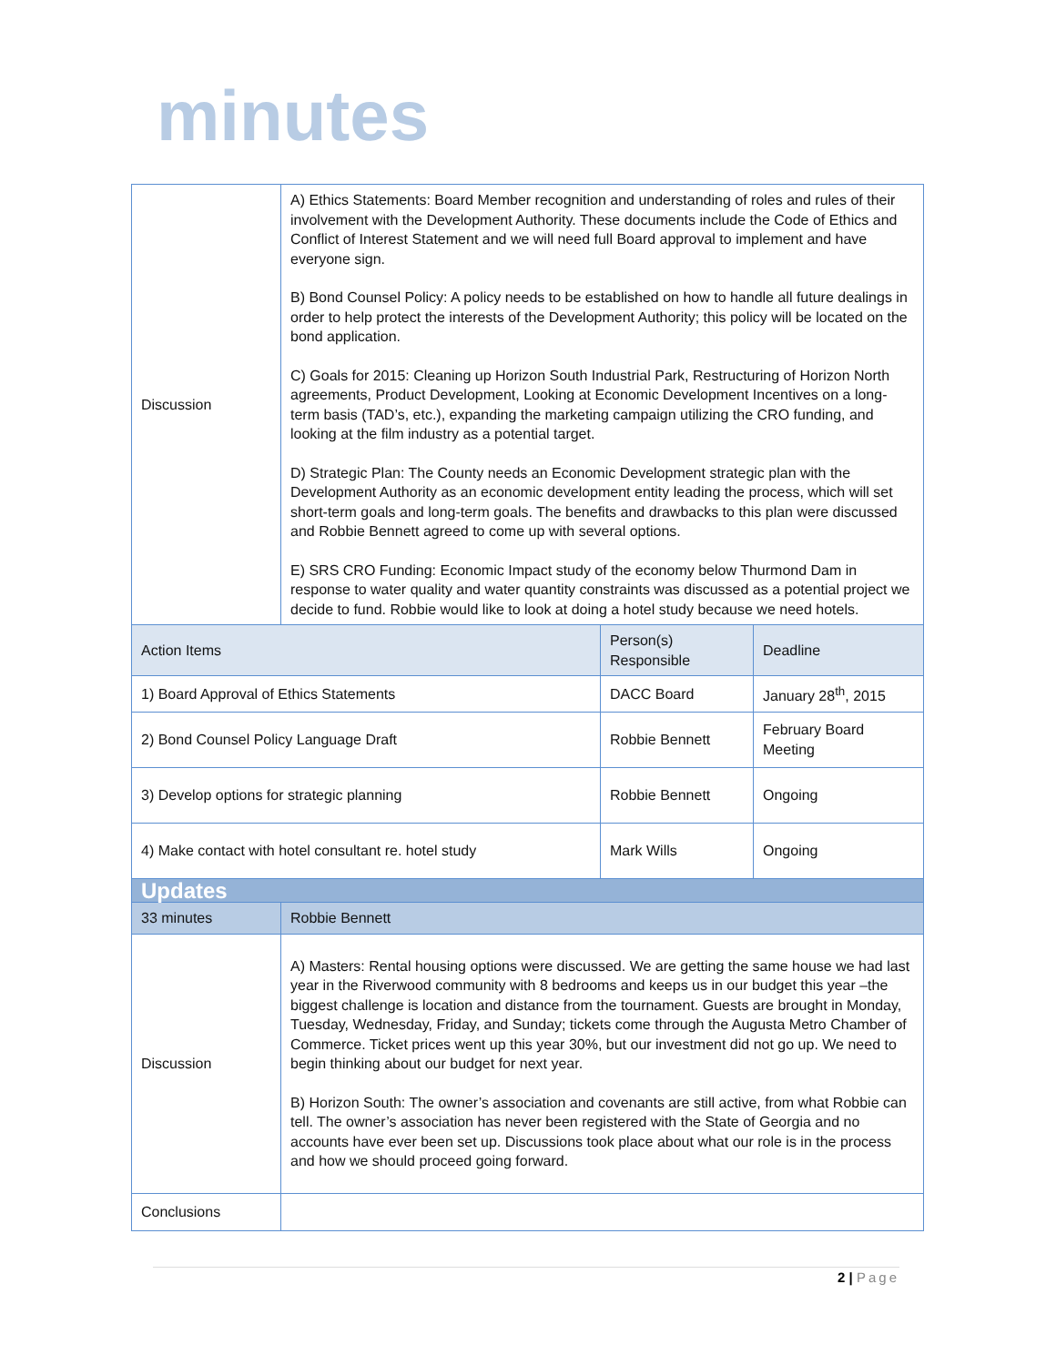minutes
| Discussion | A) Ethics Statements: Board Member recognition and understanding of roles and rules of their involvement with the Development Authority. These documents include the Code of Ethics and Conflict of Interest Statement and we will need full Board approval to implement and have everyone sign. B) Bond Counsel Policy: A policy needs to be established on how to handle all future dealings in order to help protect the interests of the Development Authority; this policy will be located on the bond application. C) Goals for 2015: Cleaning up Horizon South Industrial Park, Restructuring of Horizon North agreements, Product Development, Looking at Economic Development Incentives on a long-term basis (TAD’s, etc.), expanding the marketing campaign utilizing the CRO funding, and looking at the film industry as a potential target. D) Strategic Plan: The County needs an Economic Development strategic plan with the Development Authority as an economic development entity leading the process, which will set short-term goals and long-term goals. The benefits and drawbacks to this plan were discussed and Robbie Bennett agreed to come up with several options. E) SRS CRO Funding: Economic Impact study of the economy below Thurmond Dam in response to water quality and water quantity constraints was discussed as a potential project we decide to fund. Robbie would like to look at doing a hotel study because we need hotels. | | |
| Action Items | | Person(s) Responsible | Deadline |
| 1) Board Approval of Ethics Statements | | DACC Board | January 28<sup>th</sup>, 2015 |
| 2) Bond Counsel Policy Language Draft | | Robbie Bennett | February Board Meeting |
| 3) Develop options for strategic planning | | Robbie Bennett | Ongoing |
| 4) Make contact with hotel consultant re. hotel study | | Mark Wills | Ongoing |
| Updates | | | |
| 33 minutes | Robbie Bennett | | |
| Discussion | A) Masters: Rental housing options were discussed. We are getting the same house we had last year in the Riverwood community with 8 bedrooms and keeps us in our budget this year –the biggest challenge is location and distance from the tournament. Guests are brought in Monday, Tuesday, Wednesday, Friday, and Sunday; tickets come through the Augusta Metro Chamber of Commerce. Ticket prices went up this year 30%, but our investment did not go up. We need to begin thinking about our budget for next year. B) Horizon South: The owner’s association and covenants are still active, from what Robbie can tell. The owner’s association has never been registered with the State of Georgia and no accounts have ever been set up. Discussions took place about what our role is in the process and how we should proceed going forward. | | |
| Conclusions | | | |
2 | Page